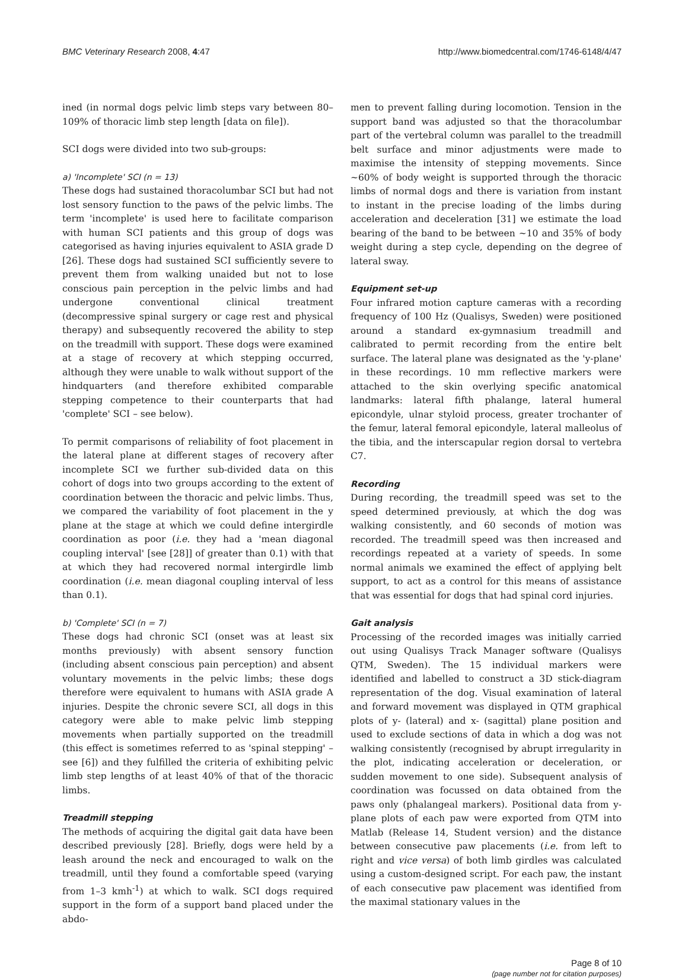BMC Veterinary Research 2008, 4:47 http://www.biomedcentral.com/1746-6148/4/47
ined (in normal dogs pelvic limb steps vary between 80–109% of thoracic limb step length [data on file]).
SCI dogs were divided into two sub-groups:
a) 'Incomplete' SCI (n = 13)
These dogs had sustained thoracolumbar SCI but had not lost sensory function to the paws of the pelvic limbs. The term 'incomplete' is used here to facilitate comparison with human SCI patients and this group of dogs was categorised as having injuries equivalent to ASIA grade D [26]. These dogs had sustained SCI sufficiently severe to prevent them from walking unaided but not to lose conscious pain perception in the pelvic limbs and had undergone conventional clinical treatment (decompressive spinal surgery or cage rest and physical therapy) and subsequently recovered the ability to step on the treadmill with support. These dogs were examined at a stage of recovery at which stepping occurred, although they were unable to walk without support of the hindquarters (and therefore exhibited comparable stepping competence to their counterparts that had 'complete' SCI – see below).
To permit comparisons of reliability of foot placement in the lateral plane at different stages of recovery after incomplete SCI we further sub-divided data on this cohort of dogs into two groups according to the extent of coordination between the thoracic and pelvic limbs. Thus, we compared the variability of foot placement in the y plane at the stage at which we could define intergirdle coordination as poor (i.e. they had a 'mean diagonal coupling interval' [see [28]] of greater than 0.1) with that at which they had recovered normal intergirdle limb coordination (i.e. mean diagonal coupling interval of less than 0.1).
b) 'Complete' SCI (n = 7)
These dogs had chronic SCI (onset was at least six months previously) with absent sensory function (including absent conscious pain perception) and absent voluntary movements in the pelvic limbs; these dogs therefore were equivalent to humans with ASIA grade A injuries. Despite the chronic severe SCI, all dogs in this category were able to make pelvic limb stepping movements when partially supported on the treadmill (this effect is sometimes referred to as 'spinal stepping' – see [6]) and they fulfilled the criteria of exhibiting pelvic limb step lengths of at least 40% of that of the thoracic limbs.
Treadmill stepping
The methods of acquiring the digital gait data have been described previously [28]. Briefly, dogs were held by a leash around the neck and encouraged to walk on the treadmill, until they found a comfortable speed (varying from 1–3 kmh<sup>-1</sup>) at which to walk. SCI dogs required support in the form of a support band placed under the abdo-
men to prevent falling during locomotion. Tension in the support band was adjusted so that the thoracolumbar part of the vertebral column was parallel to the treadmill belt surface and minor adjustments were made to maximise the intensity of stepping movements. Since ~60% of body weight is supported through the thoracic limbs of normal dogs and there is variation from instant to instant in the precise loading of the limbs during acceleration and deceleration [31] we estimate the load bearing of the band to be between ~10 and 35% of body weight during a step cycle, depending on the degree of lateral sway.
Equipment set-up
Four infrared motion capture cameras with a recording frequency of 100 Hz (Qualisys, Sweden) were positioned around a standard ex-gymnasium treadmill and calibrated to permit recording from the entire belt surface. The lateral plane was designated as the 'y-plane' in these recordings. 10 mm reflective markers were attached to the skin overlying specific anatomical landmarks: lateral fifth phalange, lateral humeral epicondyle, ulnar styloid process, greater trochanter of the femur, lateral femoral epicondyle, lateral malleolus of the tibia, and the interscapular region dorsal to vertebra C7.
Recording
During recording, the treadmill speed was set to the speed determined previously, at which the dog was walking consistently, and 60 seconds of motion was recorded. The treadmill speed was then increased and recordings repeated at a variety of speeds. In some normal animals we examined the effect of applying belt support, to act as a control for this means of assistance that was essential for dogs that had spinal cord injuries.
Gait analysis
Processing of the recorded images was initially carried out using Qualisys Track Manager software (Qualisys QTM, Sweden). The 15 individual markers were identified and labelled to construct a 3D stick-diagram representation of the dog. Visual examination of lateral and forward movement was displayed in QTM graphical plots of y- (lateral) and x- (sagittal) plane position and used to exclude sections of data in which a dog was not walking consistently (recognised by abrupt irregularity in the plot, indicating acceleration or deceleration, or sudden movement to one side). Subsequent analysis of coordination was focussed on data obtained from the paws only (phalangeal markers). Positional data from y-plane plots of each paw were exported from QTM into Matlab (Release 14, Student version) and the distance between consecutive paw placements (i.e. from left to right and vice versa) of both limb girdles was calculated using a custom-designed script. For each paw, the instant of each consecutive paw placement was identified from the maximal stationary values in the
Page 8 of 10
(page number not for citation purposes)